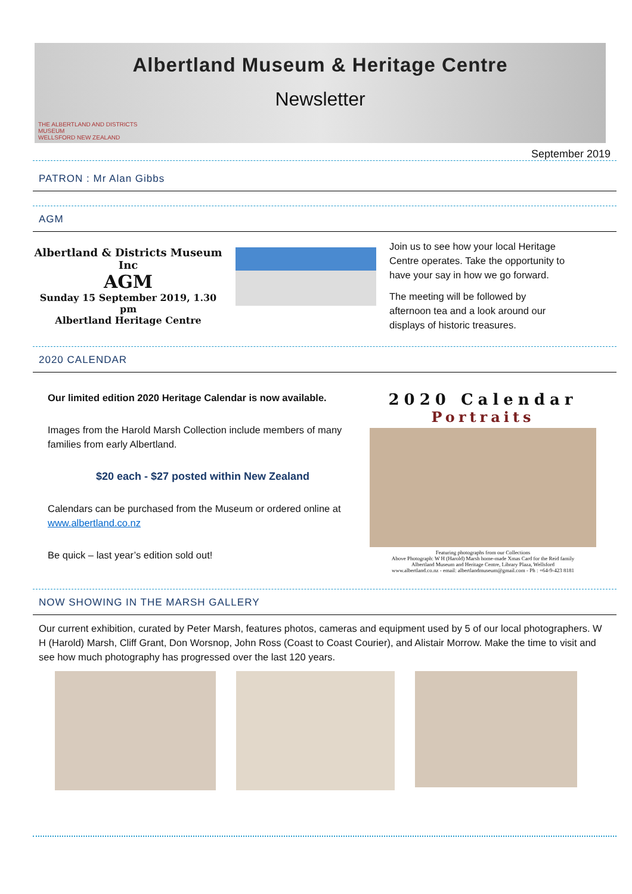Albertland Museum & Heritage Centre
Newsletter
THE ALBERTLAND AND DISTRICTS
MUSEUM
WELLSFORD NEW ZEALAND
September 2019
PATRON : Mr Alan Gibbs
AGM
Albertland & Districts Museum Inc
AGM
Sunday 15 September 2019, 1.30 pm
Albertland Heritage Centre
Join us to see how your local Heritage Centre operates. Take the opportunity to have your say in how we go forward.
The meeting will be followed by afternoon tea and a look around our displays of historic treasures.
2020 CALENDAR
Our limited edition 2020 Heritage Calendar is now available.
Images from the Harold Marsh Collection include members of many families from early Albertland.
$20 each - $27 posted within New Zealand
Calendars can be purchased from the Museum or ordered online at www.albertland.co.nz
Be quick – last year’s edition sold out!
2020 Calendar
Portraits
Featuring photographs from our Collections
Above Photograph: W H (Harold) Marsh home-made Xmas Card for the Reid family
Albertland Museum and Heritage Centre, Library Plaza, Wellsford
www.albertland.co.nz - email: albertlandmuseum@gmail.com - Ph : +64-9-423 8181
NOW SHOWING IN THE MARSH GALLERY
Our current exhibition, curated by Peter Marsh, features photos, cameras and equipment used by 5 of our local photographers. W H (Harold) Marsh, Cliff Grant, Don Worsnop, John Ross (Coast to Coast Courier), and Alistair Morrow. Make the time to visit and see how much photography has progressed over the last 120 years.